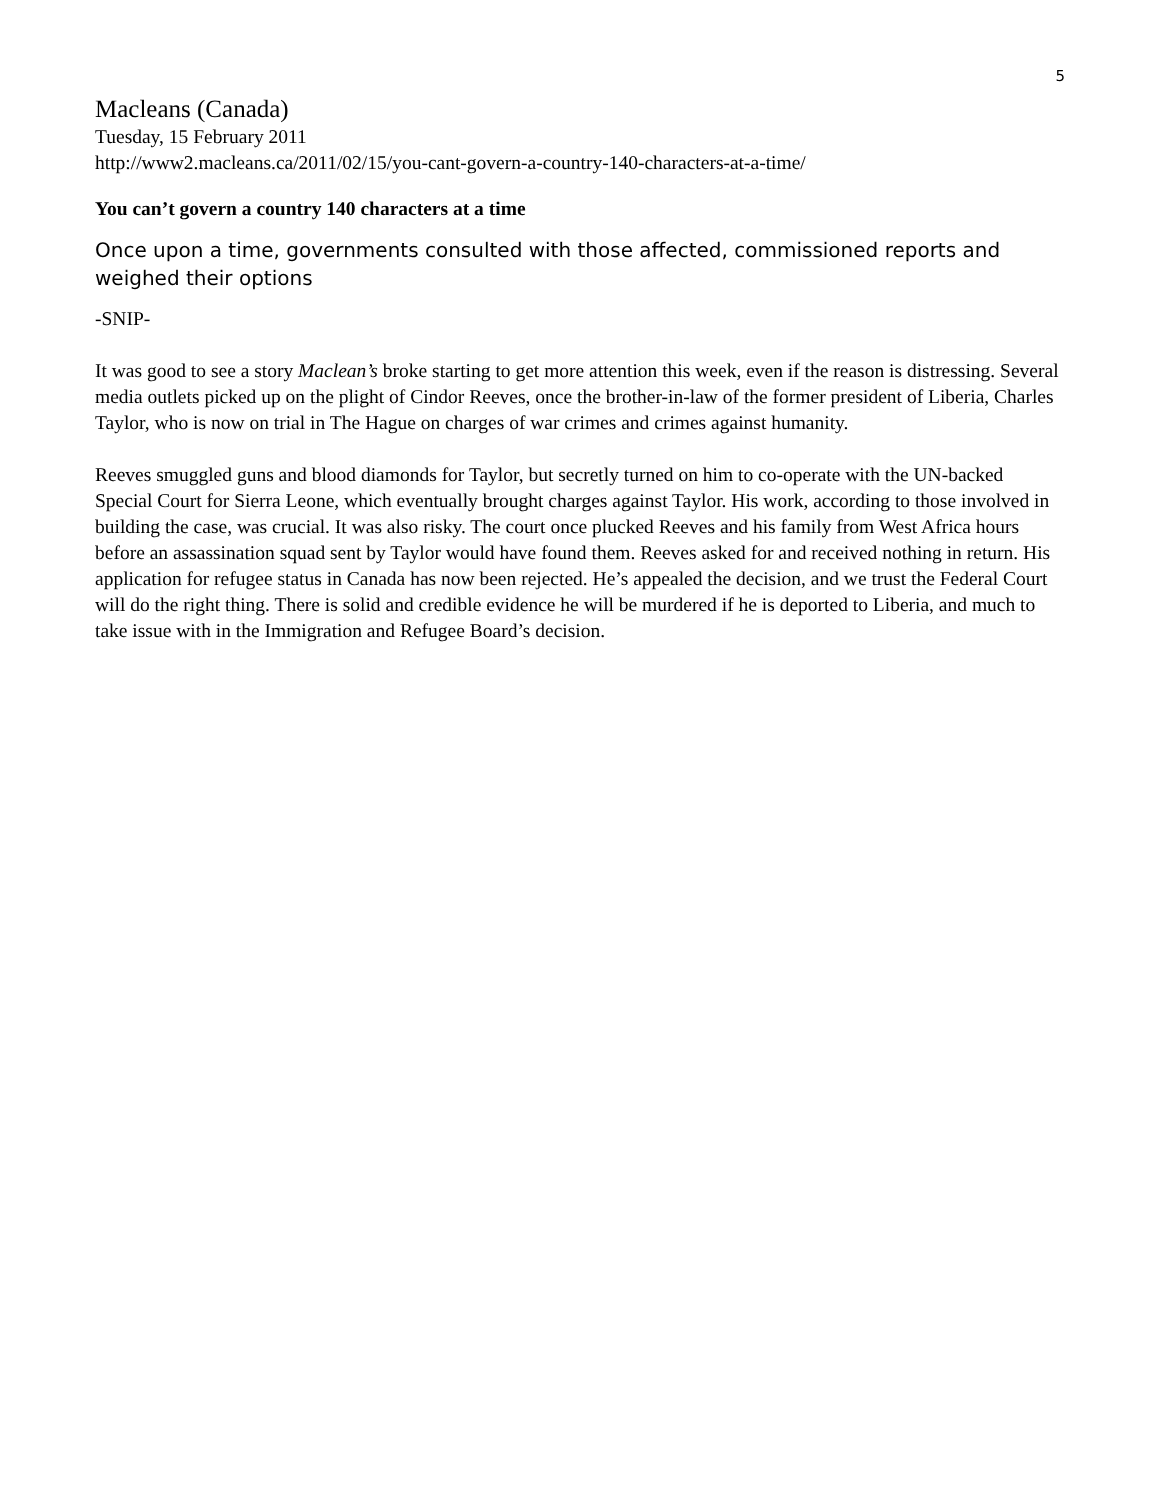5
Macleans (Canada)
Tuesday, 15 February 2011
http://www2.macleans.ca/2011/02/15/you-cant-govern-a-country-140-characters-at-a-time/
You can’t govern a country 140 characters at a time
Once upon a time, governments consulted with those affected, commissioned reports and weighed their options
-SNIP-
It was good to see a story Maclean’s broke starting to get more attention this week, even if the reason is distressing. Several media outlets picked up on the plight of Cindor Reeves, once the brother-in-law of the former president of Liberia, Charles Taylor, who is now on trial in The Hague on charges of war crimes and crimes against humanity.
Reeves smuggled guns and blood diamonds for Taylor, but secretly turned on him to co-operate with the UN-backed Special Court for Sierra Leone, which eventually brought charges against Taylor. His work, according to those involved in building the case, was crucial. It was also risky. The court once plucked Reeves and his family from West Africa hours before an assassination squad sent by Taylor would have found them. Reeves asked for and received nothing in return. His application for refugee status in Canada has now been rejected. He’s appealed the decision, and we trust the Federal Court will do the right thing. There is solid and credible evidence he will be murdered if he is deported to Liberia, and much to take issue with in the Immigration and Refugee Board’s decision.